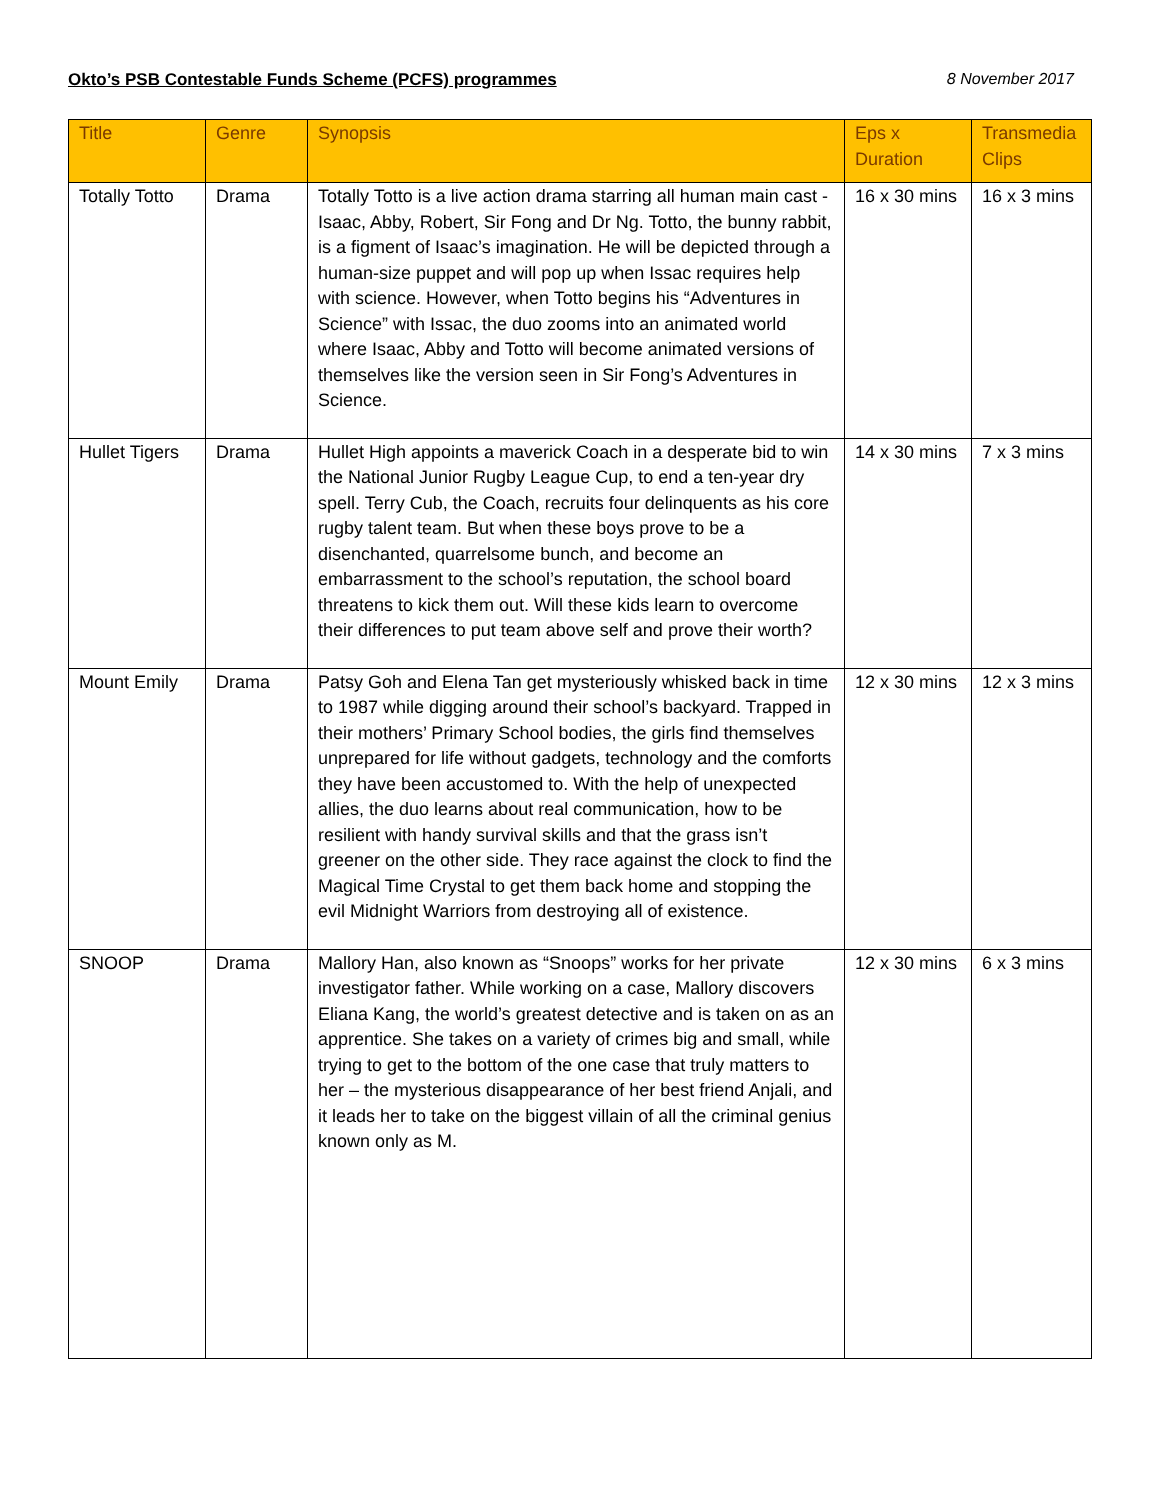Okto’s PSB Contestable Funds Scheme (PCFS) programmes 8 November 2017
| Title | Genre | Synopsis | Eps x Duration | Transmedia Clips |
| --- | --- | --- | --- | --- |
| Totally Totto | Drama | Totally Totto is a live action drama starring all human main cast - Isaac, Abby, Robert, Sir Fong and Dr Ng. Totto, the bunny rabbit, is a figment of Isaac’s imagination. He will be depicted through a human-size puppet and will pop up when Issac requires help with science. However, when Totto begins his “Adventures in Science” with Issac, the duo zooms into an animated world where Isaac, Abby and Totto will become animated versions of themselves like the version seen in Sir Fong’s Adventures in Science. | 16 x 30 mins | 16 x 3 mins |
| Hullet Tigers | Drama | Hullet High appoints a maverick Coach in a desperate bid to win the National Junior Rugby League Cup, to end a ten-year dry spell. Terry Cub, the Coach, recruits four delinquents as his core rugby talent team. But when these boys prove to be a disenchanted, quarrelsome bunch, and become an embarrassment to the school’s reputation, the school board threatens to kick them out. Will these kids learn to overcome their differences to put team above self and prove their worth? | 14 x 30 mins | 7 x 3 mins |
| Mount Emily | Drama | Patsy Goh and Elena Tan get mysteriously whisked back in time to 1987 while digging around their school’s backyard. Trapped in their mothers’ Primary School bodies, the girls find themselves unprepared for life without gadgets, technology and the comforts they have been accustomed to. With the help of unexpected allies, the duo learns about real communication, how to be resilient with handy survival skills and that the grass isn’t greener on the other side. They race against the clock to find the Magical Time Crystal to get them back home and stopping the evil Midnight Warriors from destroying all of existence. | 12 x 30 mins | 12 x 3 mins |
| SNOOP | Drama | Mallory Han, also known as “Snoops” works for her private investigator father. While working on a case, Mallory discovers Eliana Kang, the world’s greatest detective and is taken on as an apprentice. She takes on a variety of crimes big and small, while trying to get to the bottom of the one case that truly matters to her – the mysterious disappearance of her best friend Anjali, and it leads her to take on the biggest villain of all the criminal genius known only as M. | 12 x 30 mins | 6 x 3 mins |